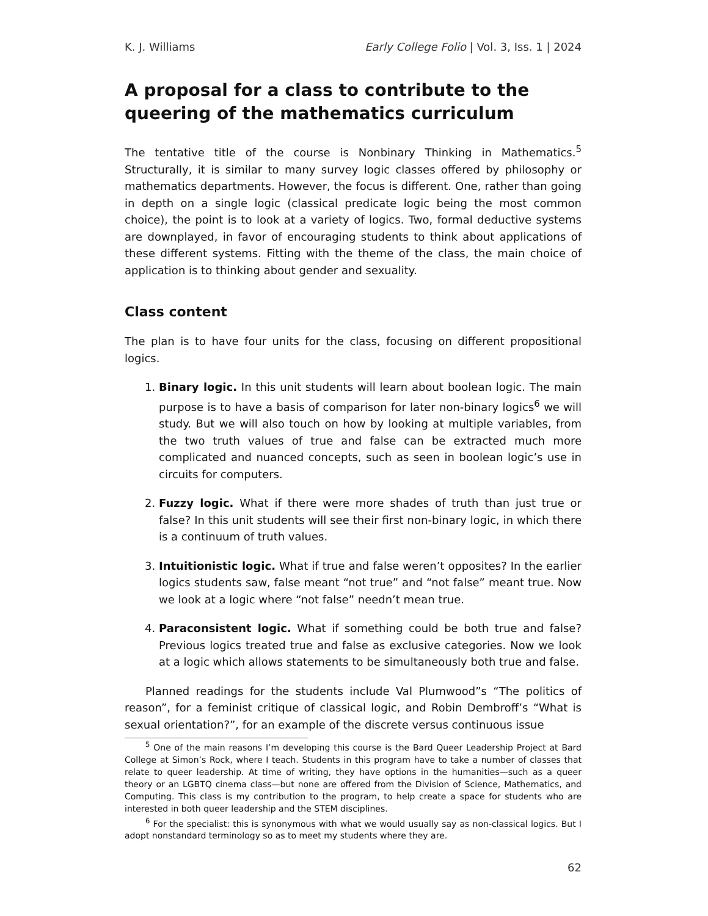K. J. Williams Early College Folio | Vol. 3, Iss. 1 | 2024
A proposal for a class to contribute to the queering of the mathematics curriculum
The tentative title of the course is Nonbinary Thinking in Mathematics.<sup>5</sup> Structurally, it is similar to many survey logic classes offered by philosophy or mathematics departments. However, the focus is different. One, rather than going in depth on a single logic (classical predicate logic being the most common choice), the point is to look at a variety of logics. Two, formal deductive systems are downplayed, in favor of encouraging students to think about applications of these different systems. Fitting with the theme of the class, the main choice of application is to thinking about gender and sexuality.
Class content
The plan is to have four units for the class, focusing on different propositional logics.
1. Binary logic. In this unit students will learn about boolean logic. The main purpose is to have a basis of comparison for later non-binary logics<sup>6</sup> we will study. But we will also touch on how by looking at multiple variables, from the two truth values of true and false can be extracted much more complicated and nuanced concepts, such as seen in boolean logic’s use in circuits for computers.
2. Fuzzy logic. What if there were more shades of truth than just true or false? In this unit students will see their first non-binary logic, in which there is a continuum of truth values.
3. Intuitionistic logic. What if true and false weren’t opposites? In the earlier logics students saw, false meant “not true” and “not false” meant true. Now we look at a logic where “not false” needn’t mean true.
4. Paraconsistent logic. What if something could be both true and false? Previous logics treated true and false as exclusive categories. Now we look at a logic which allows statements to be simultaneously both true and false.
Planned readings for the students include Val Plumwood”s “The politics of reason”, for a feminist critique of classical logic, and Robin Dembroff’s “What is sexual orientation?”, for an example of the discrete versus continuous issue
<sup>5</sup> One of the main reasons I’m developing this course is the Bard Queer Leadership Project at Bard College at Simon’s Rock, where I teach. Students in this program have to take a number of classes that relate to queer leadership. At time of writing, they have options in the humanities—such as a queer theory or an LGBTQ cinema class—but none are offered from the Division of Science, Mathematics, and Computing. This class is my contribution to the program, to help create a space for students who are interested in both queer leadership and the STEM disciplines.
<sup>6</sup> For the specialist: this is synonymous with what we would usually say as non-classical logics. But I adopt nonstandard terminology so as to meet my students where they are.
62